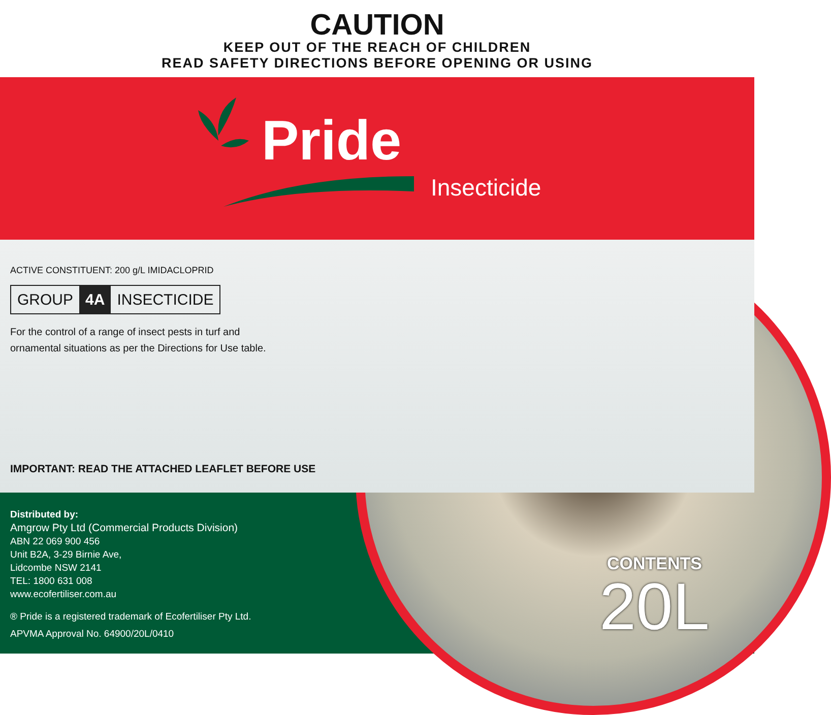CAUTION
KEEP OUT OF THE REACH OF CHILDREN
READ SAFETY DIRECTIONS BEFORE OPENING OR USING
Pride
Insecticide
ACTIVE CONSTITUENT: 200 g/L IMIDACLOPRID
GROUP 4A INSECTICIDE
For the control of a range of insect pests in turf and
ornamental situations as per the Directions for Use table.
IMPORTANT: READ THE ATTACHED LEAFLET BEFORE USE
Distributed by:
Amgrow Pty Ltd (Commercial Products Division)
ABN 22 069 900 456
Unit B2A, 3-29 Birnie Ave,
Lidcombe NSW 2141
TEL: 1800 631 008
www.ecofertiliser.com.au
® Pride is a registered trademark of Ecofertiliser Pty Ltd.
APVMA Approval No. 64900/20L/0410
CONTENTS
20L